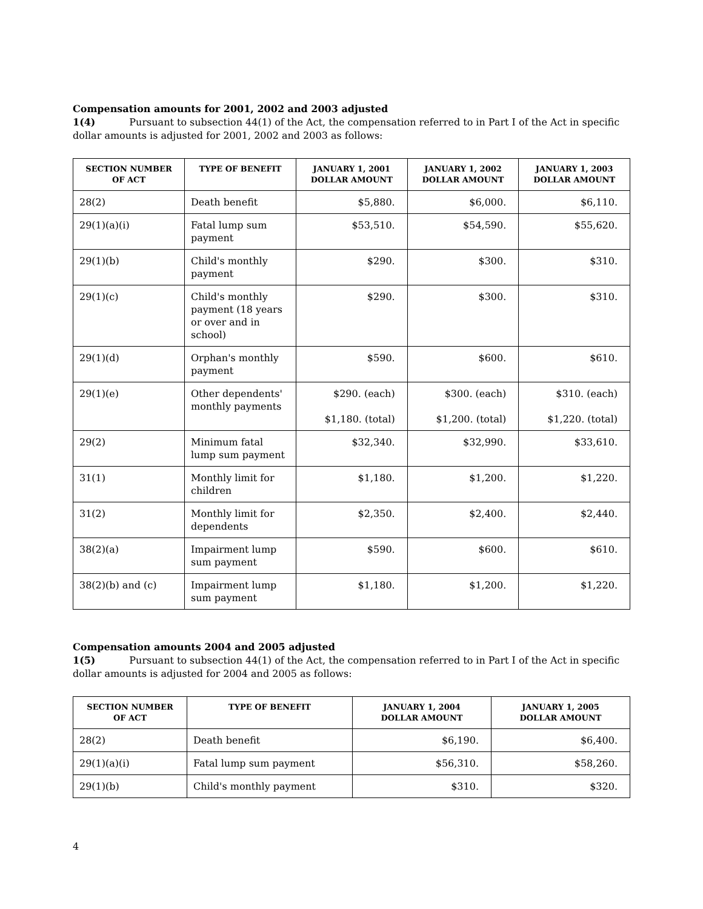Compensation amounts for 2001, 2002 and 2003 adjusted
1(4) Pursuant to subsection 44(1) of the Act, the compensation referred to in Part I of the Act in specific dollar amounts is adjusted for 2001, 2002 and 2003 as follows:
| SECTION NUMBER OF ACT | TYPE OF BENEFIT | JANUARY 1, 2001 DOLLAR AMOUNT | JANUARY 1, 2002 DOLLAR AMOUNT | JANUARY 1, 2003 DOLLAR AMOUNT |
| --- | --- | --- | --- | --- |
| 28(2) | Death benefit | $5,880. | $6,000. | $6,110. |
| 29(1)(a)(i) | Fatal lump sum payment | $53,510. | $54,590. | $55,620. |
| 29(1)(b) | Child's monthly payment | $290. | $300. | $310. |
| 29(1)(c) | Child's monthly payment (18 years or over and in school) | $290. | $300. | $310. |
| 29(1)(d) | Orphan's monthly payment | $590. | $600. | $610. |
| 29(1)(e) | Other dependents' monthly payments | $290. (each) $1,180. (total) | $300. (each) $1,200. (total) | $310. (each) $1,220. (total) |
| 29(2) | Minimum fatal lump sum payment | $32,340. | $32,990. | $33,610. |
| 31(1) | Monthly limit for children | $1,180. | $1,200. | $1,220. |
| 31(2) | Monthly limit for dependents | $2,350. | $2,400. | $2,440. |
| 38(2)(a) | Impairment lump sum payment | $590. | $600. | $610. |
| 38(2)(b) and (c) | Impairment lump sum payment | $1,180. | $1,200. | $1,220. |
Compensation amounts 2004 and 2005 adjusted
1(5) Pursuant to subsection 44(1) of the Act, the compensation referred to in Part I of the Act in specific dollar amounts is adjusted for 2004 and 2005 as follows:
| SECTION NUMBER OF ACT | TYPE OF BENEFIT | JANUARY 1, 2004 DOLLAR AMOUNT | JANUARY 1, 2005 DOLLAR AMOUNT |
| --- | --- | --- | --- |
| 28(2) | Death benefit | $6,190. | $6,400. |
| 29(1)(a)(i) | Fatal lump sum payment | $56,310. | $58,260. |
| 29(1)(b) | Child's monthly payment | $310. | $320. |
4